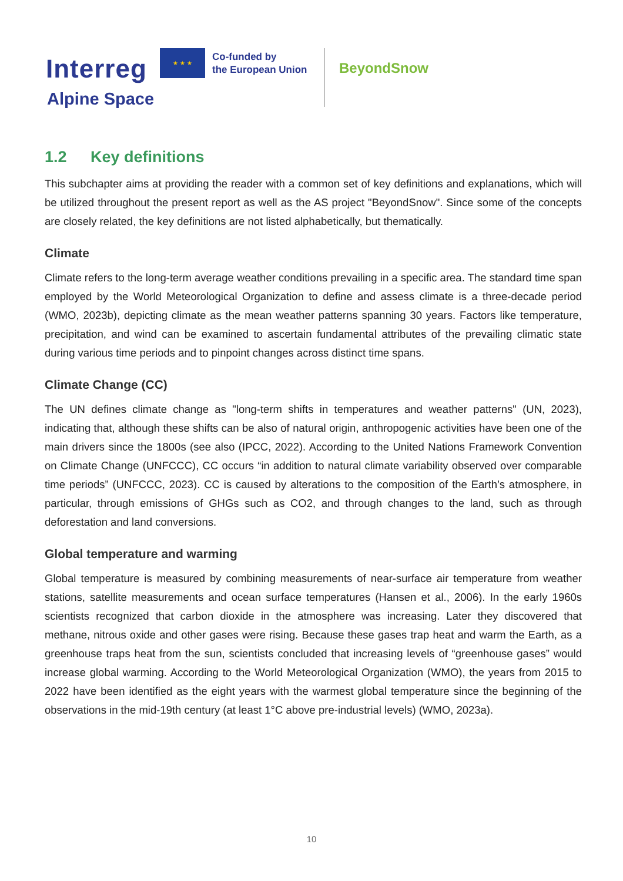Interreg
★ ★ ★
Co-funded by
the European Union
Alpine Space
BeyondSnow
1.2 Key definitions
This subchapter aims at providing the reader with a common set of key definitions and explanations, which will be utilized throughout the present report as well as the AS project "BeyondSnow". Since some of the concepts are closely related, the key definitions are not listed alphabetically, but thematically.
Climate
Climate refers to the long-term average weather conditions prevailing in a specific area. The standard time span employed by the World Meteorological Organization to define and assess climate is a three-decade period (WMO, 2023b), depicting climate as the mean weather patterns spanning 30 years. Factors like temperature, precipitation, and wind can be examined to ascertain fundamental attributes of the prevailing climatic state during various time periods and to pinpoint changes across distinct time spans.
Climate Change (CC)
The UN defines climate change as "long-term shifts in temperatures and weather patterns" (UN, 2023), indicating that, although these shifts can be also of natural origin, anthropogenic activities have been one of the main drivers since the 1800s (see also (IPCC, 2022). According to the United Nations Framework Convention on Climate Change (UNFCCC), CC occurs “in addition to natural climate variability observed over comparable time periods” (UNFCCC, 2023). CC is caused by alterations to the composition of the Earth’s atmosphere, in particular, through emissions of GHGs such as CO2, and through changes to the land, such as through deforestation and land conversions.
Global temperature and warming
Global temperature is measured by combining measurements of near-surface air temperature from weather stations, satellite measurements and ocean surface temperatures (Hansen et al., 2006). In the early 1960s scientists recognized that carbon dioxide in the atmosphere was increasing. Later they discovered that methane, nitrous oxide and other gases were rising. Because these gases trap heat and warm the Earth, as a greenhouse traps heat from the sun, scientists concluded that increasing levels of “greenhouse gases” would increase global warming. According to the World Meteorological Organization (WMO), the years from 2015 to 2022 have been identified as the eight years with the warmest global temperature since the beginning of the observations in the mid-19th century (at least 1°C above pre-industrial levels) (WMO, 2023a).
10